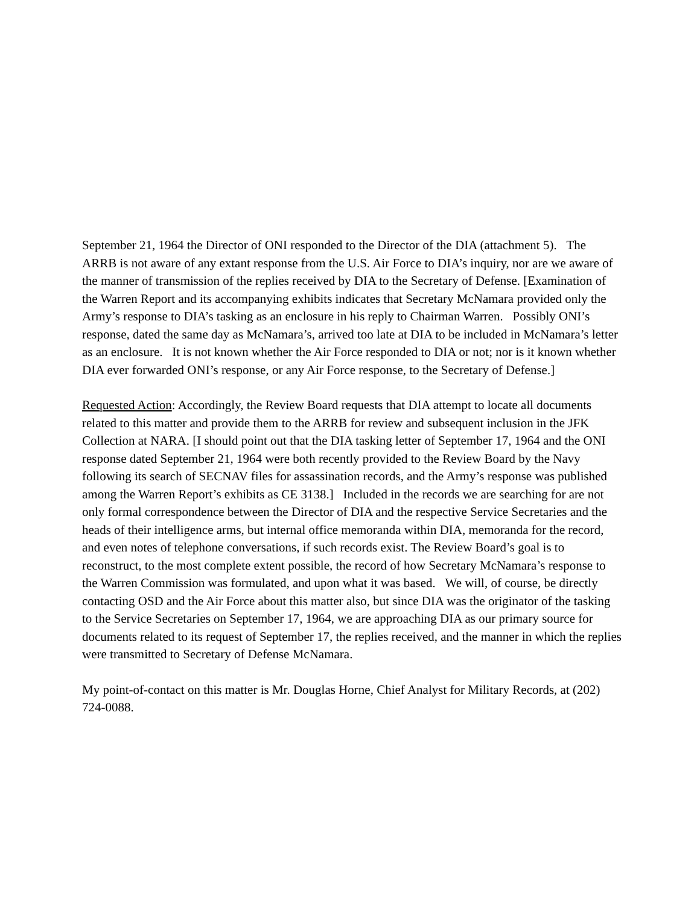September 21, 1964 the Director of ONI responded to the Director of the DIA (attachment 5). The ARRB is not aware of any extant response from the U.S. Air Force to DIA’s inquiry, nor are we aware of the manner of transmission of the replies received by DIA to the Secretary of Defense. [Examination of the Warren Report and its accompanying exhibits indicates that Secretary McNamara provided only the Army’s response to DIA’s tasking as an enclosure in his reply to Chairman Warren. Possibly ONI’s response, dated the same day as McNamara’s, arrived too late at DIA to be included in McNamara’s letter as an enclosure. It is not known whether the Air Force responded to DIA or not; nor is it known whether DIA ever forwarded ONI’s response, or any Air Force response, to the Secretary of Defense.]
Requested Action: Accordingly, the Review Board requests that DIA attempt to locate all documents related to this matter and provide them to the ARRB for review and subsequent inclusion in the JFK Collection at NARA. [I should point out that the DIA tasking letter of September 17, 1964 and the ONI response dated September 21, 1964 were both recently provided to the Review Board by the Navy following its search of SECNAV files for assassination records, and the Army’s response was published among the Warren Report’s exhibits as CE 3138.] Included in the records we are searching for are not only formal correspondence between the Director of DIA and the respective Service Secretaries and the heads of their intelligence arms, but internal office memoranda within DIA, memoranda for the record, and even notes of telephone conversations, if such records exist. The Review Board’s goal is to reconstruct, to the most complete extent possible, the record of how Secretary McNamara’s response to the Warren Commission was formulated, and upon what it was based. We will, of course, be directly contacting OSD and the Air Force about this matter also, but since DIA was the originator of the tasking to the Service Secretaries on September 17, 1964, we are approaching DIA as our primary source for documents related to its request of September 17, the replies received, and the manner in which the replies were transmitted to Secretary of Defense McNamara.
My point-of-contact on this matter is Mr. Douglas Horne, Chief Analyst for Military Records, at (202) 724-0088.